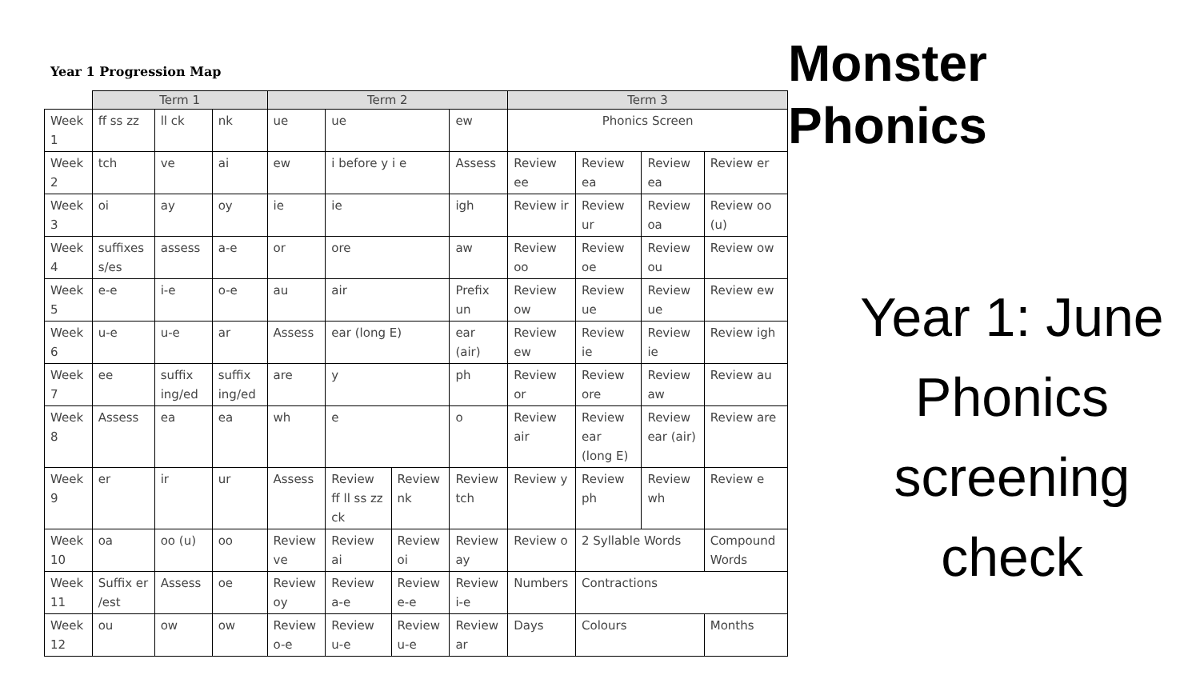Year 1 Progression Map
| | Term 1 | | | Term 2 | | | | Term 3 | | | |
| --- | --- | --- | --- | --- | --- | --- | --- | --- | --- | --- | --- |
| Week 1 | ff ss zz | ll ck | nk | ue | ue | | ew | Phonics Screen | | | |
| Week 2 | tch | ve | ai | ew | i before y i e | | Assess | Review ee | Review ea | Review ea | Review er |
| Week 3 | oi | ay | oy | ie | ie | | igh | Review ir | Review ur | Review oa | Review oo (u) |
| Week 4 | suffixes s/es | assess | a-e | or | ore | | aw | Review oo | Review oe | Review ou | Review ow |
| Week 5 | e-e | i-e | o-e | au | air | | Prefix un | Review ow | Review ue | Review ue | Review ew |
| Week 6 | u-e | u-e | ar | Assess | ear (long E) | | ear (air) | Review ew | Review ie | Review ie | Review igh |
| Week 7 | ee | suffix ing/ed | suffix ing/ed | are | y | | ph | Review or | Review ore | Review aw | Review au |
| Week 8 | Assess | ea | ea | wh | e | | o | Review air | Review ear (long E) | Review ear (air) | Review are |
| Week 9 | er | ir | ur | Assess | Review ff ll ss zz ck | Review nk | Review tch | Review y | Review ph | Review wh | Review e |
| Week 10 | oa | oo (u) | oo | Review ve | Review ai | Review oi | Review ay | Review o | 2 Syllable Words | | Compound Words |
| Week 11 | Suffix er /est | Assess | oe | Review oy | Review a-e | Review e-e | Review i-e | Numbers | Contractions | | |
| Week 12 | ou | ow | ow | Review o-e | Review u-e | Review u-e | Review ar | Days | Colours | | Months |
Monster
Phonics
Year 1: June Phonics screening check